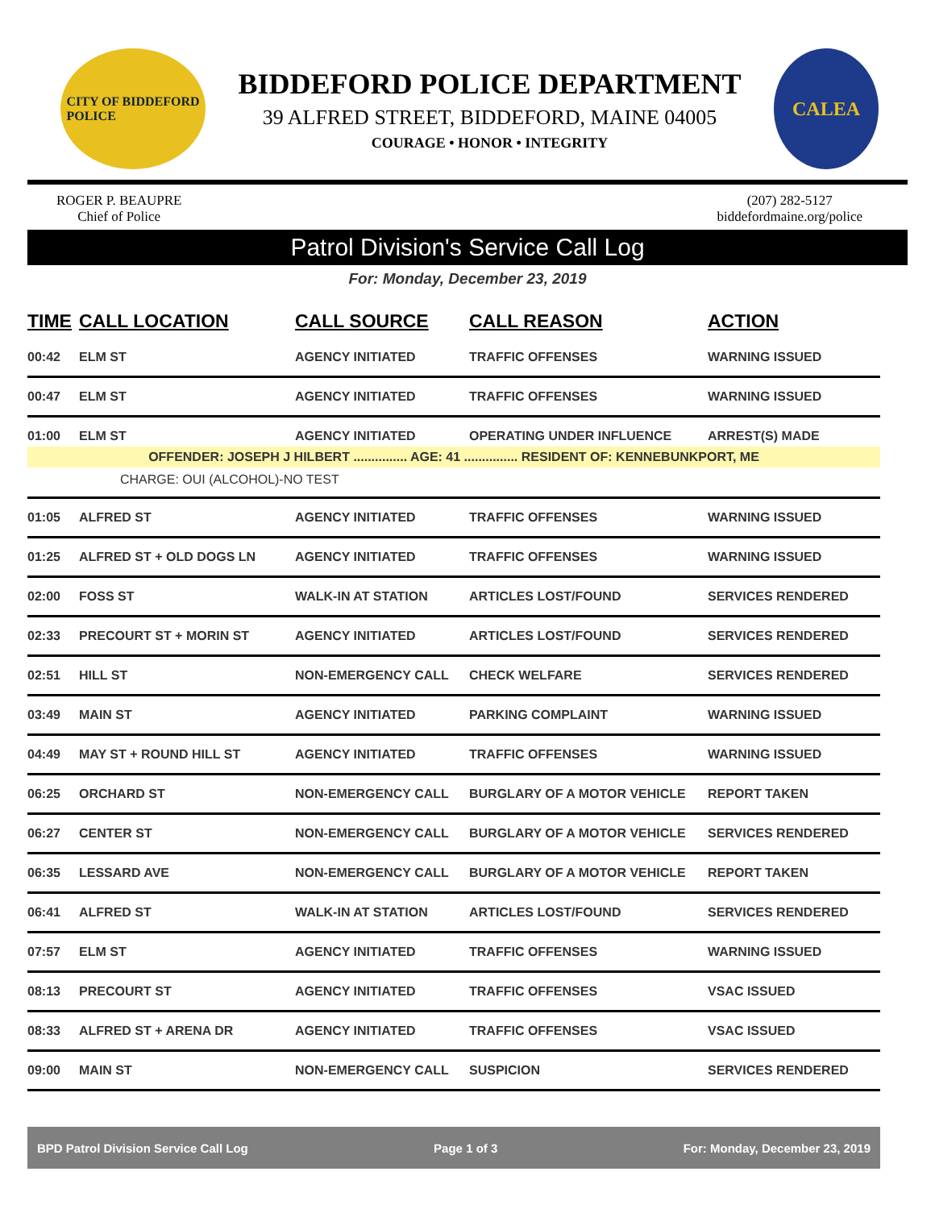CITY OF BIDDEFORD
POLICE
BIDDEFORD POLICE DEPARTMENT
39 ALFRED STREET, BIDDEFORD, MAINE 04005
COURAGE • HONOR • INTEGRITY
CALEA
ROGER P. BEAUPRE
Chief of Police
(207) 282-5127
biddefordmaine.org/police
Patrol Division's Service Call Log
For: Monday, December 23, 2019
| TIME | CALL LOCATION | CALL SOURCE | CALL REASON | ACTION |
| --- | --- | --- | --- | --- |
| 00:42 | ELM ST | AGENCY INITIATED | TRAFFIC OFFENSES | WARNING ISSUED |
| 00:47 | ELM ST | AGENCY INITIATED | TRAFFIC OFFENSES | WARNING ISSUED |
| 01:00 | ELM ST | AGENCY INITIATED | OPERATING UNDER INFLUENCE | ARREST(S) MADE |
| OFFENDER: JOSEPH J HILBERT ............... AGE: 41 ............... RESIDENT OF: KENNEBUNKPORT, ME | | | | |
| CHARGE: OUI (ALCOHOL)-NO TEST | | | | |
| 01:05 | ALFRED ST | AGENCY INITIATED | TRAFFIC OFFENSES | WARNING ISSUED |
| 01:25 | ALFRED ST + OLD DOGS LN | AGENCY INITIATED | TRAFFIC OFFENSES | WARNING ISSUED |
| 02:00 | FOSS ST | WALK-IN AT STATION | ARTICLES LOST/FOUND | SERVICES RENDERED |
| 02:33 | PRECOURT ST + MORIN ST | AGENCY INITIATED | ARTICLES LOST/FOUND | SERVICES RENDERED |
| 02:51 | HILL ST | NON-EMERGENCY CALL | CHECK WELFARE | SERVICES RENDERED |
| 03:49 | MAIN ST | AGENCY INITIATED | PARKING COMPLAINT | WARNING ISSUED |
| 04:49 | MAY ST + ROUND HILL ST | AGENCY INITIATED | TRAFFIC OFFENSES | WARNING ISSUED |
| 06:25 | ORCHARD ST | NON-EMERGENCY CALL | BURGLARY OF A MOTOR VEHICLE | REPORT TAKEN |
| 06:27 | CENTER ST | NON-EMERGENCY CALL | BURGLARY OF A MOTOR VEHICLE | SERVICES RENDERED |
| 06:35 | LESSARD AVE | NON-EMERGENCY CALL | BURGLARY OF A MOTOR VEHICLE | REPORT TAKEN |
| 06:41 | ALFRED ST | WALK-IN AT STATION | ARTICLES LOST/FOUND | SERVICES RENDERED |
| 07:57 | ELM ST | AGENCY INITIATED | TRAFFIC OFFENSES | WARNING ISSUED |
| 08:13 | PRECOURT ST | AGENCY INITIATED | TRAFFIC OFFENSES | VSAC ISSUED |
| 08:33 | ALFRED ST + ARENA DR | AGENCY INITIATED | TRAFFIC OFFENSES | VSAC ISSUED |
| 09:00 | MAIN ST | NON-EMERGENCY CALL | SUSPICION | SERVICES RENDERED |
BPD Patrol Division Service Call Log Page 1 of 3 For: Monday, December 23, 2019